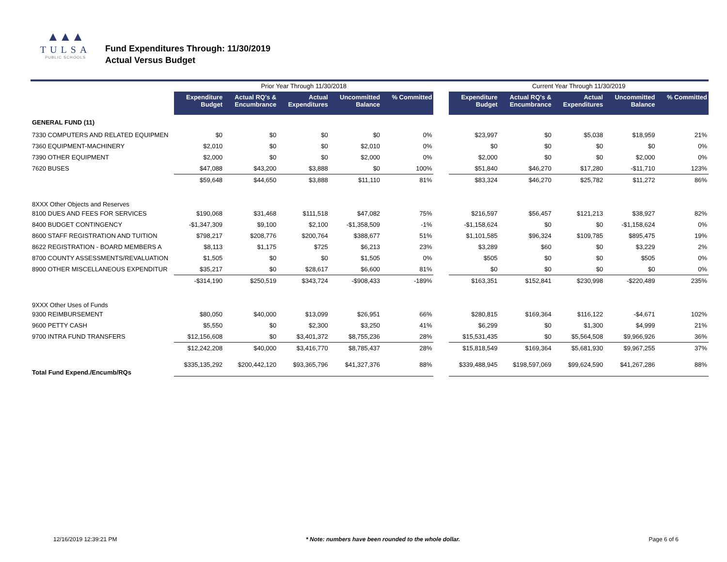▲▲▲
TULSA
PUBLIC SCHOOLS
Fund Expenditures Through: 11/30/2019
Actual Versus Budget
| | Prior Year Through 11/30/2018 | | | | | | Current Year Through 11/30/2019 | | | | |
| --- | --- | --- | --- | --- | --- | --- | --- | --- | --- | --- | --- |
| | Expenditure Budget | Actual RQ's & Encumbrance | Actual Expenditures | Uncommitted Balance | % Committed | | Expenditure Budget | Actual RQ's & Encumbrance | Actual Expenditures | Uncommitted Balance | % Committed |
| GENERAL FUND (11) | | | | | | | | | | | |
| 7330 COMPUTERS AND RELATED EQUIPMEN | $0 | $0 | $0 | $0 | 0% | | $23,997 | $0 | $5,038 | $18,959 | 21% |
| 7360 EQUIPMENT-MACHINERY | $2,010 | $0 | $0 | $2,010 | 0% | | $0 | $0 | $0 | $0 | 0% |
| 7390 OTHER EQUIPMENT | $2,000 | $0 | $0 | $2,000 | 0% | | $2,000 | $0 | $0 | $2,000 | 0% |
| 7620 BUSES | $47,088 | $43,200 | $3,888 | $0 | 100% | | $51,840 | $46,270 | $17,280 | -$11,710 | 123% |
| | $59,648 | $44,650 | $3,888 | $11,110 | 81% | | $83,324 | $46,270 | $25,782 | $11,272 | 86% |
| 8XXX Other Objects and Reserves | | | | | | | | | | | |
| 8100 DUES AND FEES FOR SERVICES | $190,068 | $31,468 | $111,518 | $47,082 | 75% | | $216,597 | $56,457 | $121,213 | $38,927 | 82% |
| 8400 BUDGET CONTINGENCY | -$1,347,309 | $9,100 | $2,100 | -$1,358,509 | -1% | | -$1,158,624 | $0 | $0 | -$1,158,624 | 0% |
| 8600 STAFF REGISTRATION AND TUITION | $798,217 | $208,776 | $200,764 | $388,677 | 51% | | $1,101,585 | $96,324 | $109,785 | $895,475 | 19% |
| 8622 REGISTRATION - BOARD MEMBERS A | $8,113 | $1,175 | $725 | $6,213 | 23% | | $3,289 | $60 | $0 | $3,229 | 2% |
| 8700 COUNTY ASSESSMENTS/REVALUATION | $1,505 | $0 | $0 | $1,505 | 0% | | $505 | $0 | $0 | $505 | 0% |
| 8900 OTHER MISCELLANEOUS EXPENDITUR | $35,217 | $0 | $28,617 | $6,600 | 81% | | $0 | $0 | $0 | $0 | 0% |
| | -$314,190 | $250,519 | $343,724 | -$908,433 | -189% | | $163,351 | $152,841 | $230,998 | -$220,489 | 235% |
| 9XXX Other Uses of Funds | | | | | | | | | | | |
| 9300 REIMBURSEMENT | $80,050 | $40,000 | $13,099 | $26,951 | 66% | | $280,815 | $169,364 | $116,122 | -$4,671 | 102% |
| 9600 PETTY CASH | $5,550 | $0 | $2,300 | $3,250 | 41% | | $6,299 | $0 | $1,300 | $4,999 | 21% |
| 9700 INTRA FUND TRANSFERS | $12,156,608 | $0 | $3,401,372 | $8,755,236 | 28% | | $15,531,435 | $0 | $5,564,508 | $9,966,926 | 36% |
| | $12,242,208 | $40,000 | $3,416,770 | $8,785,437 | 28% | | $15,818,549 | $169,364 | $5,681,930 | $9,967,255 | 37% |
| Total Fund Expend./Encumb/RQs | $335,135,292 | $200,442,120 | $93,365,796 | $41,327,376 | 88% | | $339,488,945 | $198,597,069 | $99,624,590 | $41,267,286 | 88% |
12/16/2019 12:39:21 PM * Note: numbers have been rounded to the whole dollar. Page 6 of 6